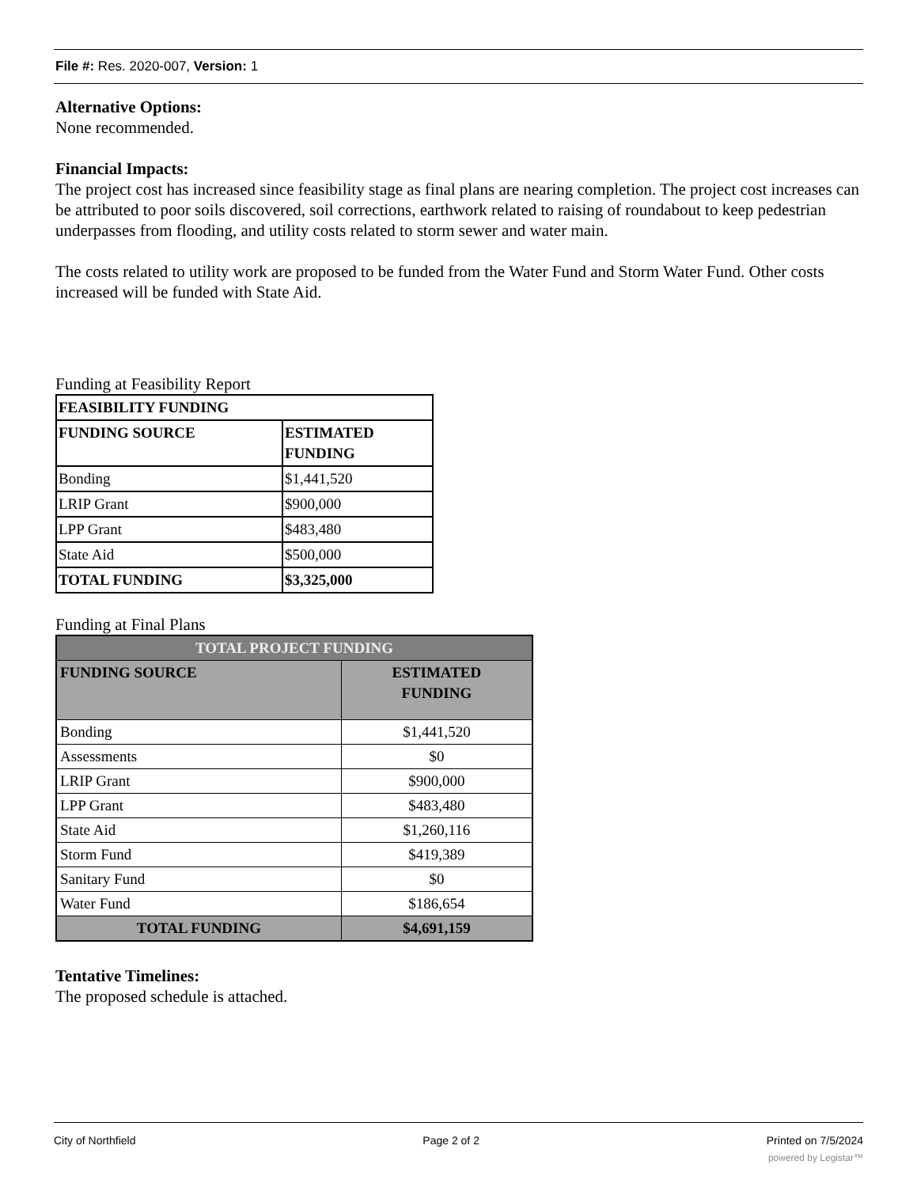File #: Res. 2020-007, Version: 1
Alternative Options:
None recommended.
Financial Impacts:
The project cost has increased since feasibility stage as final plans are nearing completion. The project cost increases can be attributed to poor soils discovered, soil corrections, earthwork related to raising of roundabout to keep pedestrian underpasses from flooding, and utility costs related to storm sewer and water main.
The costs related to utility work are proposed to be funded from the Water Fund and Storm Water Fund. Other costs increased will be funded with State Aid.
Funding at Feasibility Report
| FEASIBILITY FUNDING | |
| --- | --- |
| FUNDING SOURCE | ESTIMATED FUNDING |
| Bonding | $1,441,520 |
| LRIP Grant | $900,000 |
| LPP Grant | $483,480 |
| State Aid | $500,000 |
| TOTAL FUNDING | $3,325,000 |
Funding at Final Plans
| TOTAL PROJECT FUNDING | |
| --- | --- |
| FUNDING SOURCE | ESTIMATED FUNDING |
| Bonding | $1,441,520 |
| Assessments | $0 |
| LRIP Grant | $900,000 |
| LPP Grant | $483,480 |
| State Aid | $1,260,116 |
| Storm Fund | $419,389 |
| Sanitary Fund | $0 |
| Water Fund | $186,654 |
| TOTAL FUNDING | $4,691,159 |
Tentative Timelines:
The proposed schedule is attached.
City of Northfield Page 2 of 2 Printed on 7/5/2024
powered by Legistar™